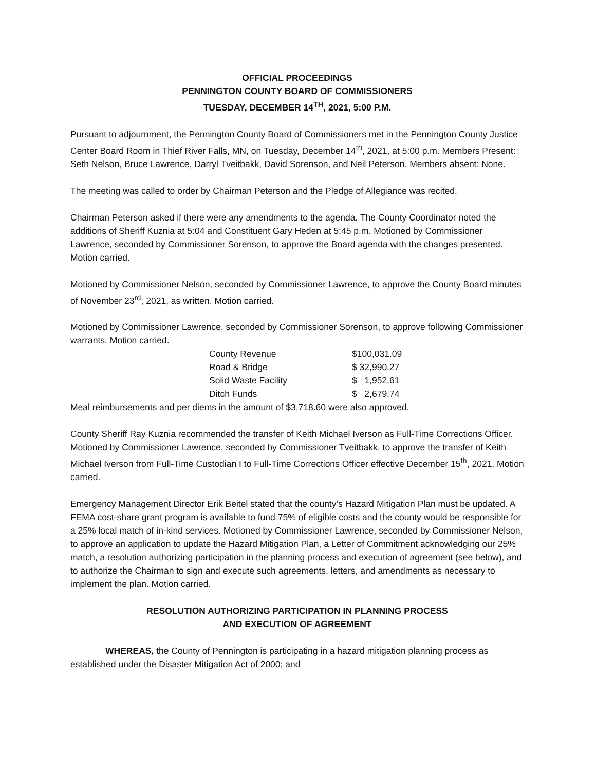OFFICIAL PROCEEDINGS
PENNINGTON COUNTY BOARD OF COMMISSIONERS
TUESDAY, DECEMBER 14<sup>TH</sup>, 2021, 5:00 P.M.
Pursuant to adjournment, the Pennington County Board of Commissioners met in the Pennington County Justice Center Board Room in Thief River Falls, MN, on Tuesday, December 14<sup>th</sup>, 2021, at 5:00 p.m. Members Present: Seth Nelson, Bruce Lawrence, Darryl Tveitbakk, David Sorenson, and Neil Peterson. Members absent: None.
The meeting was called to order by Chairman Peterson and the Pledge of Allegiance was recited.
Chairman Peterson asked if there were any amendments to the agenda. The County Coordinator noted the additions of Sheriff Kuznia at 5:04 and Constituent Gary Heden at 5:45 p.m. Motioned by Commissioner Lawrence, seconded by Commissioner Sorenson, to approve the Board agenda with the changes presented. Motion carried.
Motioned by Commissioner Nelson, seconded by Commissioner Lawrence, to approve the County Board minutes of November 23<sup>rd</sup>, 2021, as written. Motion carried.
Motioned by Commissioner Lawrence, seconded by Commissioner Sorenson, to approve following Commissioner warrants. Motion carried.
| County Revenue | $100,031.09 |
| Road & Bridge | $ 32,990.27 |
| Solid Waste Facility | $ 1,952.61 |
| Ditch Funds | $ 2,679.74 |
Meal reimbursements and per diems in the amount of $3,718.60 were also approved.
County Sheriff Ray Kuznia recommended the transfer of Keith Michael Iverson as Full-Time Corrections Officer. Motioned by Commissioner Lawrence, seconded by Commissioner Tveitbakk, to approve the transfer of Keith Michael Iverson from Full-Time Custodian I to Full-Time Corrections Officer effective December 15<sup>th</sup>, 2021. Motion carried.
Emergency Management Director Erik Beitel stated that the county’s Hazard Mitigation Plan must be updated. A FEMA cost-share grant program is available to fund 75% of eligible costs and the county would be responsible for a 25% local match of in-kind services. Motioned by Commissioner Lawrence, seconded by Commissioner Nelson, to approve an application to update the Hazard Mitigation Plan, a Letter of Commitment acknowledging our 25% match, a resolution authorizing participation in the planning process and execution of agreement (see below), and to authorize the Chairman to sign and execute such agreements, letters, and amendments as necessary to implement the plan. Motion carried.
RESOLUTION AUTHORIZING PARTICIPATION IN PLANNING PROCESS
AND EXECUTION OF AGREEMENT
WHEREAS, the County of Pennington is participating in a hazard mitigation planning process as established under the Disaster Mitigation Act of 2000; and